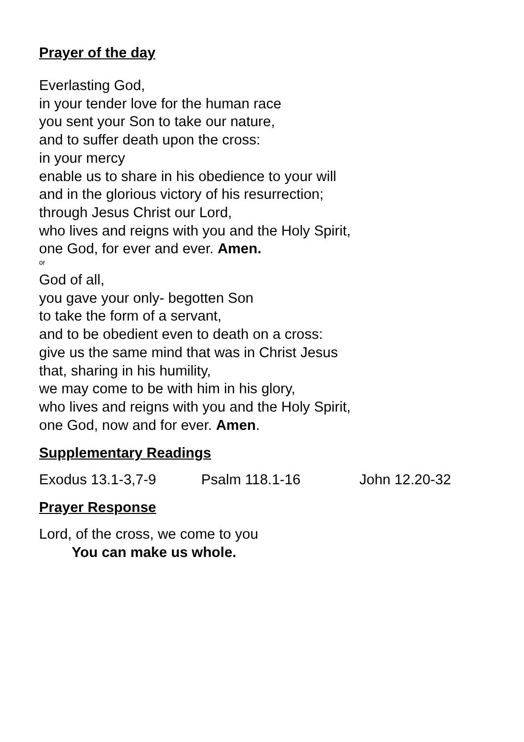Prayer of the day
Everlasting God,
in your tender love for the human race
you sent your Son to take our nature,
and to suffer death upon the cross:
in your mercy
enable us to share in his obedience to your will
and in the glorious victory of his resurrection;
through Jesus Christ our Lord,
who lives and reigns with you and the Holy Spirit,
one God, for ever and ever. Amen.
or
God of all,
you gave your only- begotten Son
to take the form of a servant,
and to be obedient even to death on a cross:
give us the same mind that was in Christ Jesus
that, sharing in his humility,
we may come to be with him in his glory,
who lives and reigns with you and the Holy Spirit,
one God, now and for ever. Amen.
Supplementary Readings
Exodus 13.1-3,7-9 Psalm 118.1-16 John 12.20-32
Prayer Response
Lord, of the cross, we come to you
You can make us whole.